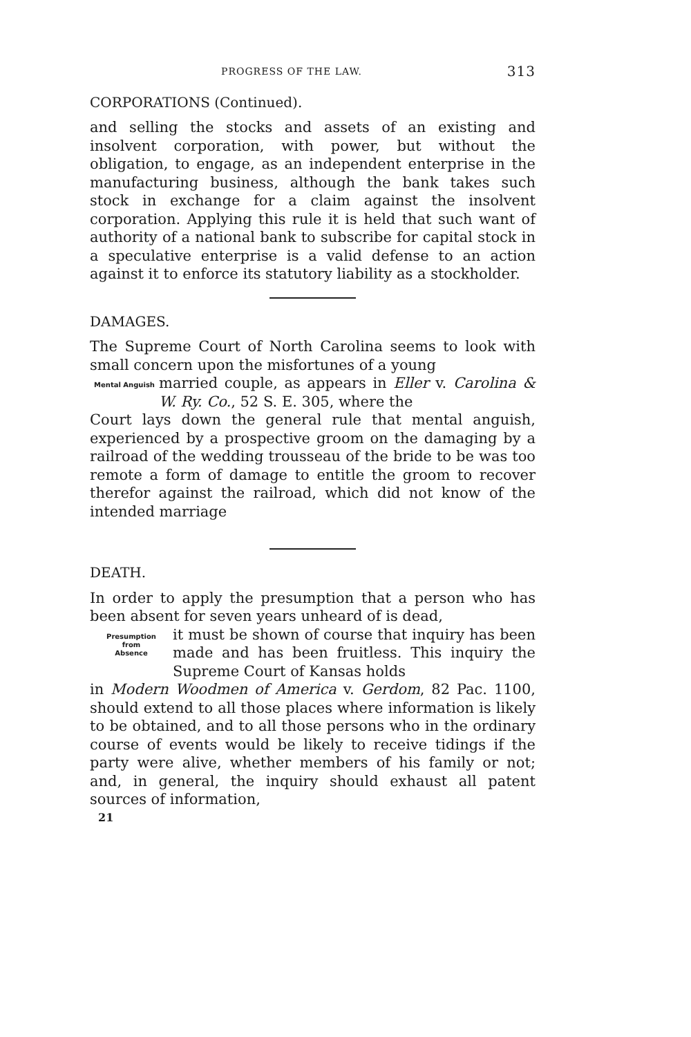PROGRESS OF THE LAW. 313
CORPORATIONS (Continued).
and selling the stocks and assets of an existing and insolvent corporation, with power, but without the obligation, to engage, as an independent enterprise in the manufacturing business, although the bank takes such stock in exchange for a claim against the insolvent corporation. Applying this rule it is held that such want of authority of a national bank to subscribe for capital stock in a speculative enterprise is a valid defense to an action against it to enforce its statutory liability as a stockholder.
DAMAGES.
The Supreme Court of North Carolina seems to look with small concern upon the misfortunes of a young
Mental Anguish
married couple, as appears in Eller v. Carolina & W. Ry. Co., 52 S. E. 305, where the
Court lays down the general rule that mental anguish, experienced by a prospective groom on the damaging by a railroad of the wedding trousseau of the bride to be was too remote a form of damage to entitle the groom to recover therefor against the railroad, which did not know of the intended marriage
DEATH.
In order to apply the presumption that a person who has been absent for seven years unheard of is dead,
Presumption
from
Absence
it must be shown of course that inquiry has been made and has been fruitless. This inquiry the Supreme Court of Kansas holds
in Modern Woodmen of America v. Gerdom, 82 Pac. 1100, should extend to all those places where information is likely to be obtained, and to all those persons who in the ordinary course of events would be likely to receive tidings if the party were alive, whether members of his family or not; and, in general, the inquiry should exhaust all patent sources of information,
21